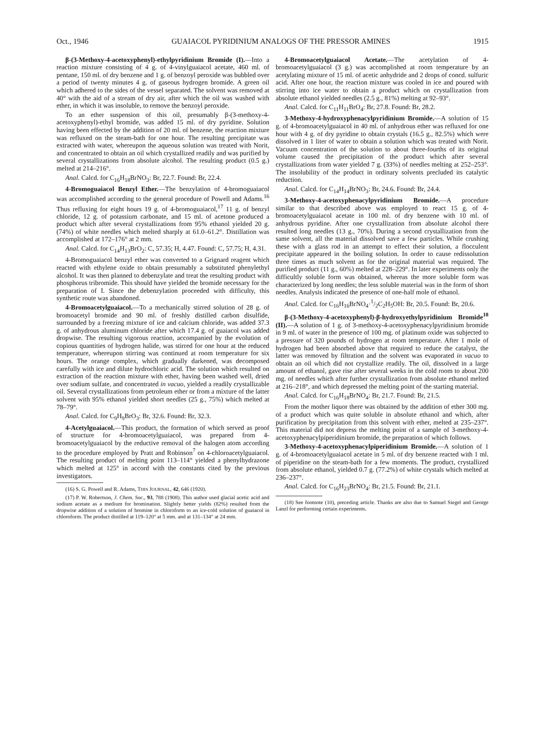Oct., 1946 GUAIACOL PYRIDINIUM ANALOGS OF THE PRESSOR AMINES 1915
β-(3-Methoxy-4-acetoxyphenyl)-ethylpyridinium Bromide (I).—Into a reaction mixture consisting of 4 g. of 4-vinylguaiacol acetate, 460 ml. of pentane, 150 ml. of dry benzene and 1 g. of benzoyl peroxide was bubbled over a period of twenty minutes 4 g. of gaseous hydrogen bromide. A green oil which adhered to the sides of the vessel separated. The solvent was removed at 40° with the aid of a stream of dry air, after which the oil was washed with ether, in which it was insoluble, to remove the benzoyl peroxide.
To an ether suspension of this oil, presumably β-(3-methoxy-4-acetoxyphenyl)-ethyl bromide, was added 15 ml. of dry pyridine. Solution having been effected by the addition of 20 ml. of benzene, the reaction mixture was refluxed on the steam-bath for one hour. The resulting precipitate was extracted with water, whereupon the aqueous solution was treated with Norit, and concentrated to obtain an oil which crystallized readily and was purified by several crystallizations from absolute alcohol. The resulting product (0.5 g.) melted at 214–216°.
Anal. Calcd. for C<sub>16</sub>H<sub>18</sub>BrNO<sub>3</sub>: Br, 22.7. Found: Br, 22.4.
4-Bromoguaiacol Benzyl Ether.—The benzylation of 4-bromoguaiacol was accomplished according to the general procedure of Powell and Adams.<sup>16</sup> Thus refluxing for eight hours 19 g. of 4-bromoguaiacol,<sup>17</sup> 11 g. of benzyl chloride, 12 g. of potassium carbonate, and 15 ml. of acetone produced a product which after several crystallizations from 95% ethanol yielded 20 g. (74%) of white needles which melted sharply at 61.0–61.2°. Distillation was accomplished at 172–176° at 2 mm.
Anal. Calcd. for C<sub>14</sub>H<sub>13</sub>BrO<sub>2</sub>: C, 57.35; H, 4.47. Found: C, 57.75; H, 4.31.
4-Bromoguaiacol benzyl ether was converted to a Grignard reagent which reacted with ethylene oxide to obtain presumably a substituted phenylethyl alcohol. It was then planned to debenzylate and treat the resulting product with phosphorus tribromide. This should have yielded the bromide necessary for the preparation of I. Since the debenzylation proceeded with difficulty, this synthetic route was abandoned.
4-Bromoacetylguaiacol.—To a mechanically stirred solution of 28 g. of bromoacetyl bromide and 90 ml. of freshly distilled carbon disulfide, surrounded by a freezing mixture of ice and calcium chloride, was added 37.3 g. of anhydrous aluminum chloride after which 17.4 g. of guaiacol was added dropwise. The resulting vigorous reaction, accompanied by the evolution of copious quantities of hydrogen halide, was stirred for one hour at the reduced temperature, whereupon stirring was continued at room temperature for six hours. The orange complex, which gradually darkened, was decomposed carefully with ice and dilute hydrochloric acid. The solution which resulted on extraction of the reaction mixture with ether, having been washed well, dried over sodium sulfate, and concentrated in vacuo, yielded a readily crystallizable oil. Several crystallizations from petroleum ether or from a mixture of the latter solvent with 95% ethanol yielded short needles (25 g., 75%) which melted at 78–79°.
Anal. Calcd. for C<sub>9</sub>H<sub>9</sub>BrO<sub>3</sub>: Br, 32.6. Found: Br, 32.3.
4-Acetylguaiacol.—This product, the formation of which served as proof of structure for 4-bromoacetylguaiacol, was prepared from 4-bromoacetylguaiacol by the reductive removal of the halogen atom according to the procedure employed by Pratt and Robinson<sup>7</sup> on 4-chloroacetylguaiacol. The resulting product of melting point 113–114° yielded a phenylhydrazone which melted at 125° in accord with the constants cited by the previous investigators.
(16) S. G. Powell and R. Adams, THIS JOURNAL, 42, 646 (1920).
(17) P. W. Robertson, J. Chem. Soc., 93, 788 (1908). This author used glacial acetic acid and sodium acetate as a medium for bromination. Slightly better yields (82%) resulted from the dropwise addition of a solution of bromine in chloroform to an ice-cold solution of guaiacol in chloroform. The product distilled at 119–120° at 5 mm. and at 131–134° at 24 mm.
4-Bromoacetylguaiacol Acetate.—The acetylation of 4-bromoacetylguaiacol (3 g.) was accomplished at room temperature by an acetylating mixture of 15 ml. of acetic anhydride and 2 drops of concd. sulfuric acid. After one hour, the reaction mixture was cooled in ice and poured with stirring into ice water to obtain a product which on crystallization from absolute ethanol yielded needles (2.5 g., 81%) melting at 92–93°.
Anal. Calcd. for C<sub>11</sub>H<sub>11</sub>BrO<sub>4</sub>: Br, 27.8. Found: Br, 28.2.
3-Methoxy-4-hydroxyphenacylpyridinium Bromide.—A solution of 15 g. of 4-bromoacetylguaiacol in 40 ml. of anhydrous ether was refluxed for one hour with 4 g. of dry pyridine to obtain crystals (16.5 g., 82.5%) which were dissolved in 1 liter of water to obtain a solution which was treated with Norit. Vacuum concentration of the solution to about three-fourths of its original volume caused the precipitation of the product which after several crystallizations from water yielded 7 g. (33%) of needles melting at 252–253°. The insolubility of the product in ordinary solvents precluded its catalytic reduction.
Anal. Calcd. for C<sub>14</sub>H<sub>14</sub>BrNO<sub>3</sub>: Br, 24.6. Found: Br, 24.4.
3-Methoxy-4-acetoxyphenacylpyridinium Bromide.—A procedure similar to that described above was employed to react 15 g. of 4-bromoacetylguaiacol acetate in 100 ml. of dry benzene with 10 ml. of anhydrous pyridine. After one crystallization from absolute alcohol there resulted long needles (13 g., 70%). During a second crystallization from the same solvent, all the material dissolved save a few particles. While crushing these with a glass rod in an attempt to effect their solution, a flocculent precipitate appeared in the boiling solution. In order to cause redissolution three times as much solvent as for the original material was required. The purified product (11 g., 60%) melted at 228–229°. In later experiments only the difficultly soluble form was obtained, whereas the more soluble form was characterized by long needles; the less soluble material was in the form of short needles. Analysis indicated the presence of one-half mole of ethanol.
Anal. Calcd. for C<sub>16</sub>H<sub>16</sub>BrNO<sub>4</sub>·1/2C<sub>2</sub>H<sub>5</sub>OH: Br, 20.5. Found: Br, 20.6.
β-(3-Methoxy-4-acetoxyphenyl)-β-hydroxyethylpyridinium Bromide<sup>18</sup> (II).—A solution of 1 g. of 3-methoxy-4-acetoxyphenacylpyridinium bromide in 9 ml. of water in the presence of 100 mg. of platinum oxide was subjected to a pressure of 320 pounds of hydrogen at room temperature. After 1 mole of hydrogen had been absorbed above that required to reduce the catalyst, the latter was removed by filtration and the solvent was evaporated in vacuo to obtain an oil which did not crystallize readily. The oil, dissolved in a large amount of ethanol, gave rise after several weeks in the cold room to about 200 mg. of needles which after further crystallization from absolute ethanol melted at 216–218°, and which depressed the melting point of the starting material.
Anal. Calcd. for C<sub>16</sub>H<sub>18</sub>BrNO<sub>4</sub>: Br, 21.7. Found: Br, 21.5.
From the mother liquor there was obtained by the addition of ether 300 mg. of a product which was quite soluble in absolute ethanol and which, after purification by precipitation from this solvent with ether, melted at 235–237°. This material did not depress the melting point of a sample of 3-methoxy-4-acetoxyphenacylpiperidinium bromide, the preparation of which follows.
3-Methoxy-4-acetoxyphenacylpiperidinium Bromide.—A solution of 1 g. of 4-bromoacetylguaiacol acetate in 5 ml. of dry benzene reacted with 1 ml. of piperidine on the steam-bath for a few moments. The product, crystallized from absolute ethanol, yielded 0.7 g. (77.2%) of white crystals which melted at 236–237°.
Anal. Calcd. for C<sub>16</sub>H<sub>23</sub>BrNO<sub>4</sub>: Br, 21.5. Found: Br, 21.1.
(18) See footnote (10), preceding article. Thanks are also due to Samuel Siegel and George Lanzl for performing certain experiments.